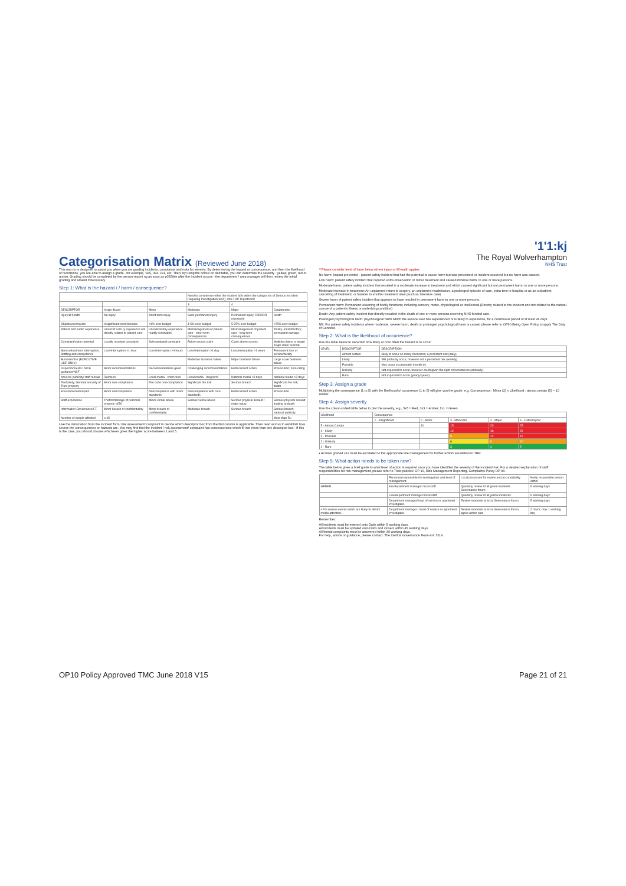'1'1:kj
The Royal Wolverhampton
NHS Trust
Categorisation Matrix {Reviewed June 2018)
This mat rix is designed to assist you when you are grading incidents, complaints and risks for severity. By determin ing the hazard or consequence, and then the likelihood of recurrence, you are able to assign a grade - for example, SxS, 3x3, 1x1, etc. Then, by using the colour-co ded table, you can determine the severity - yellow, green, red or amber. Grading should be completed by the person reporti ng as soon as p055ible after the incident occurs - the department / area manager will then review the initial grading and amend if necessary
Step 1: What is the hazard / / harm / consequence?
| | | | Need to considerwh ether the incident falls within the categor ies of Serious Inc ident Requiring Investigation(SIRI), refe r OP 10protocol2 | | |
| --- | --- | --- | --- | --- | --- |
| | | | 3 | 4 | |
| DESCRIPTOR | Insign ificant | Minor | Moderate | Major | Catastrophic |
| Injury/Ill health | No injury | Short-term injury | Semi-permanent injury | Permanent injury; RIDDOR reportable | Death |
| Objectives/projects | Insignificant cost increase | <1% over budget | 1-5% over budget | 5-25% over budget | >25% over budget |
| Patient and public experience | Unsat isf acto ry experience not directly related to patient care | Unsatisfactory experience - readily resolvable | Mismanagement of patient care - short-term consequences | Mismanagement of patient care - long-term consequences | Totally unsatisfactory; permanent damage |
| Complaint/claim potential | Locally resolved complaint | Substantiated complaint | Below excess claim | Claim above excess | Multiple claims or single major claim >£500K |
| Service/business interruption; Staffing and competence | Loss/interruption >1 hour | Loss/interruption >4 hours | Loss/interruption >1 day | Loss/interruption >1 week | Permanent loss of service/facility |
| Business/risk (EXECUTIVE USE ONLY) | | | Moderate business failure | Major business failure | Large scale business failure |
| Inspection/audit / NICE guidance/NSF | Minor recommendations | Recommendations given | Challenging recommendations | Enforcement action | Prosecution; zero rating |
| Adverse publicity/ staff morale | Rumours | Local media - short-term | Local media - long term | National media <3 days | National media >3 days |
| FireSafety; General security of Trust property | Minor non-compliance | Fire code non-compliance | Significant fire risk | Serious breach | Significant fire risk; death |
| Environmental impact | Minor noncompliance | Noncompliance with minor standards | Noncompliance with core standards | Enforcement action | Prosecution |
| Staff experience | Theft/ordamage of personal property <£50 | Minor verbal abuse | Serious verbal abuse | Serious physical assault / major injury | Serious physical assault leading to death |
| Information Governance/I.T. | Minor breach of confidentiality | Minor breach of confidentiality | Moderate breach | Serious breach | Serious breach; national publicity |
| Number of people affected | □ ≤5 | | | | More than 5□ |
Use the information from the incident form/ risk assessment/ complaint to decide which descriptor box from the first column is applicable. Then read across to establish how severe the consequences or hazards are. You may find that the incident / risk assessment/ complaint has consequences which fit into more than one descriptor box - if this is the case, you should choose whichever gives the higher score between 1 and 5.
**Please consider level of harm below where injury or ill health applies
No harm: Impact prevented - patient safety incident that had the potential to cause harm but was prevented; or incident occurred but no harm was caused.
Low harm: patient safety incident that required extra observation or minor treatment and caused minimal harm, to one or more persons.
Moderate harm: patient safety incident that resulted in a moderate increase in treatment and which caused significant but not permanent harm, to one or more persons.
Moderate increase in treatment: An unplanned return to surgery, an unplanned readmission, a prolonged episode of care, extra time in hospital or as an outpatient, cancelling of treatment, or transfer to another treatment area (such as intensive care)
Severe harm: A patient safety incident that appears to have resulted in permanent harm to one or more persons.
Permanent harm: Permanent lessening of bodily functions; including sensory, motor, physiological or intellectual (Directly related to the incident and not related to the natural course of a patient's illness or underlying condition)
Death: Any patient safety incident that directly resulted in the death of one or more persons receiving NHS-funded care.
Prolonged psychological harm: psychological harm which the service user has experienced or is likely to experience, for a continuous period of at least 28 days.
NB: For patient safety incidents where moderate, severe harm, death or prolonged psychological harm is caused please refer to OP60 Being Open Policy to apply The Duty of Candour.
Step 2: What is the likelihood of occurrence?
Use the table below to ascertain how likely or how often the hazard is to occur.
| LEVEL | DESCRIPTOR | DESCRIPTION |
| --- | --- | --- |
| | Almost certain | likely to occur on many occasions; a persistent risk (daily) |
| | Likely | Will probably occur, however not a persistent risk (weekly) |
| | Possible | May occur occasionally (month ly). |
| | Unlikely | Not expected to occur, however could given the right circumstances (annually). |
| | Rare | Not expected to occur (yearly/ years). |
Step 3: Assign a grade
Multiplying the consequence (1 to 5) with the likelihood of occurrence (1 to 5) will give you the grade, e.g. Consequence : Minor (2) x Likelihood : almost certain (5) = 10 Amber.
Step 4: Assign severity
Use the colour-coded table below to plot the severity, e.g., 5x5 = Red, 3x3 = Amber, 1x1 = Green.
| Likelihood | Consequence | | | | |
| --- | --- | --- | --- | --- | --- |
| | 1 - Insignificant | 2 - Minor | 3 - Moderate | 4 - Major | 5 - Catastrophic |
| 5 - Almost Certain | | 10 | 15 | 20 | 25 |
| 4 - Likely | | | 12 | 16 | 20 |
| 3 - Possible | | | 9 | 12 | 15 |
| 2 - Unlikely | | | 6 | 8 | 10 |
| 1 - Rare | | | 3 | 4 | 5 |
• All risks graded ≥12 must be escalated to the appropriate line management for further action/ escalation to TRR.
Step 5: What action needs to be taken now?
The table below gives a brief guide to what level of action is required once you have identified the severity of the incident/ risk. For a detailed explanation of staff responsibilities for risk management, please refer to Trust policies: OP 10, Risk Management Reporting, Complaints Policy OP 08.
| | Person(s) responsible for investigation and level of management. | Local processes for review and accountability. | Notify responsible person within |
| --- | --- | --- | --- |
| GREEN | line/department manager/ local staff | Quarterly review of all green incidents. Governance forum. | 5 working days |
| | Line/department manager/ local staff | Quarterly review of all yellow incidents. | 5 working days |
| | Department manager/head of service or appointed investigator. | Review incidents at local Governance forum. | 5 working days |
| • For serious events which are likely to attract media attention... | Department manager / head of service or appointed investigator. | Review incidents at local Governance forum, agree action plan. | 2 hours; max 1 working day |
Remember:
All incidents must be entered onto Datix within 5 working days.
All incidents must be updated onto Datix and closed, within 45 working days.
All formal complaints must be answered within 30 working days.
For help, advice or guidance, please contact: The Central Governance Team ext. 5114.
OP10 Policy Approved TMC June 2018 V15 Page 21 of 21